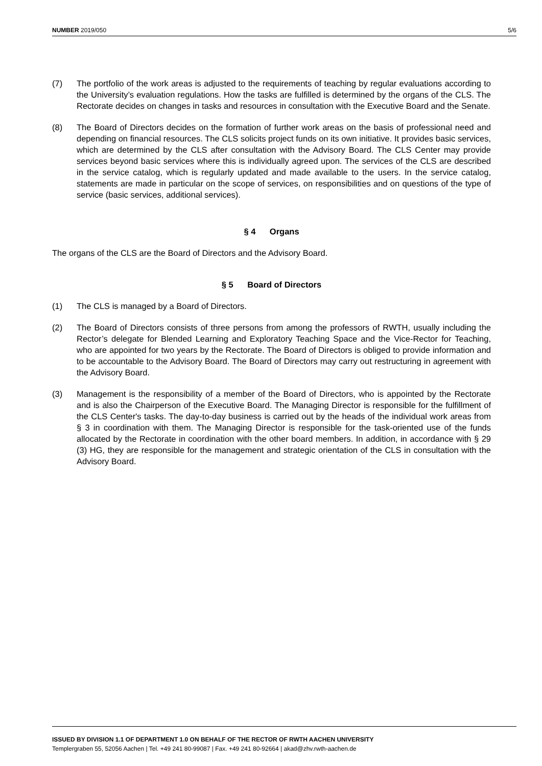NUMBER 2019/050 5/6
(7) The portfolio of the work areas is adjusted to the requirements of teaching by regular evaluations according to the University’s evaluation regulations. How the tasks are fulfilled is determined by the organs of the CLS. The Rectorate decides on changes in tasks and resources in consultation with the Executive Board and the Senate.
(8) The Board of Directors decides on the formation of further work areas on the basis of professional need and depending on financial resources. The CLS solicits project funds on its own initiative. It provides basic services, which are determined by the CLS after consultation with the Advisory Board. The CLS Center may provide services beyond basic services where this is individually agreed upon. The services of the CLS are described in the service catalog, which is regularly updated and made available to the users. In the service catalog, statements are made in particular on the scope of services, on responsibilities and on questions of the type of service (basic services, additional services).
§ 4 Organs
The organs of the CLS are the Board of Directors and the Advisory Board.
§ 5 Board of Directors
(1) The CLS is managed by a Board of Directors.
(2) The Board of Directors consists of three persons from among the professors of RWTH, usually including the Rector’s delegate for Blended Learning and Exploratory Teaching Space and the Vice-Rector for Teaching, who are appointed for two years by the Rectorate. The Board of Directors is obliged to provide information and to be accountable to the Advisory Board. The Board of Directors may carry out restructuring in agreement with the Advisory Board.
(3) Management is the responsibility of a member of the Board of Directors, who is appointed by the Rectorate and is also the Chairperson of the Executive Board. The Managing Director is responsible for the fulfillment of the CLS Center's tasks. The day-to-day business is carried out by the heads of the individual work areas from § 3 in coordination with them. The Managing Director is responsible for the task-oriented use of the funds allocated by the Rectorate in coordination with the other board members. In addition, in accordance with § 29 (3) HG, they are responsible for the management and strategic orientation of the CLS in consultation with the Advisory Board.
ISSUED BY DIVISION 1.1 OF DEPARTMENT 1.0 ON BEHALF OF THE RECTOR OF RWTH AACHEN UNIVERSITY
Templergraben 55, 52056 Aachen | Tel. +49 241 80-99087 | Fax. +49 241 80-92664 | akad@zhv.rwth-aachen.de